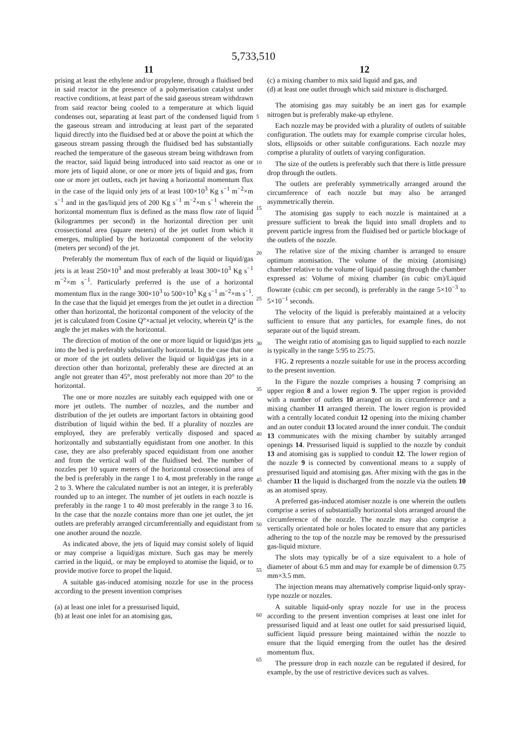5,733,510
11 12
prising at least the ethylene and/or propylene, through a fluidised bed in said reactor in the presence of a polymerisation catalyst under reactive conditions, at least part of the said gaseous stream withdrawn from said reactor being cooled to a temperature at which liquid condenses out, separating at least part of the condensed liquid from the gaseous stream and introducing at least part of the separated liquid directly into the fluidised bed at or above the point at which the gaseous stream passing through the fluidised bed has substantially reached the temperature of the gaseous stream being withdrawn from the reactor, said liquid being introduced into said reactor as one or more jets of liquid alone, or one or more jets of liquid and gas, from one or more jet outlets, each jet having a horizontal momentum flux in the case of the liquid only jets of at least 100×10<sup>3</sup> Kg s<sup>−1</sup> m<sup>−2</sup>×m s<sup>−1</sup> and in the gas/liquid jets of 200 Kg s<sup>−1</sup> m<sup>−2</sup>×m s<sup>−1</sup> wherein the horizontal momentum flux is defined as the mass flow rate of liquid (kilogrammes per second) in the horizontal direction per unit crossectional area (square meters) of the jet outlet from which it emerges, multiplied by the horizontal component of the velocity (meters per second) of the jet.
Preferably the momentum flux of each of the liquid or liquid/gas jets is at least 250×10<sup>3</sup> and most preferably at least 300×10<sup>3</sup> Kg s<sup>−1</sup> m<sup>−2</sup>×m s<sup>−1</sup>. Particularly preferred is the use of a horizontal momentum flux in the range 300×10<sup>3</sup> to 500×10<sup>3</sup> Kg s<sup>−1</sup> m<sup>−2</sup>×m s<sup>−1</sup>. In the case that the liquid jet emerges from the jet outlet in a direction other than horizontal, the horizontal component of the velocity of the jet is calculated from Cosine Q°×actual jet velocity, wherein Q° is the angle the jet makes with the horizontal.
The direction of motion of the one or more liquid or liquid/gas jets into the bed is preferably substantially horizontal. In the case that one or more of the jet outlets deliver the liquid or liquid/gas jets in a direction other than horizontal, preferably these are directed at an angle not greater than 45°, most preferably not more than 20° to the horizontal.
The one or more nozzles are suitably each equipped with one or more jet outlets. The number of nozzles, and the number and distribution of the jet outlets are important factors in obtaining good distribution of liquid within the bed. If a plurality of nozzles are employed, they are preferably vertically disposed and spaced horizontally and substantially equidistant from one another. In this case, they are also preferably spaced equidistant from one another and from the vertical wall of the fluidised bed. The number of nozzles per 10 square meters of the horizontal crossectional area of the bed is preferably in the range 1 to 4, most preferably in the range 2 to 3. Where the calculated number is not an integer, it is preferably rounded up to an integer. The number of jet outlets in each nozzle is preferably in the range 1 to 40 most preferably in the range 3 to 16. In the case that the nozzle contains more than one jet outlet, the jet outlets are preferably arranged circumferentially and equidistant from one another around the nozzle.
As indicated above, the jets of liquid may consist solely of liquid or may comprise a liquid/gas mixture. Such gas may be merely carried in the liquid,. or may be employed to atomise the liquid, or to provide motive force to propel the liquid.
A suitable gas-induced atomising nozzle for use in the process according to the present invention comprises
(a) at least one inlet for a pressurised liquid,
(b) at least one inlet for an atomising gas,
5
10
15
20
25
30
35
40
45
50
55
60
65
(c) a mixing chamber to mix said liquid and gas, and
(d) at least one outlet through which said mixture is discharged.
The atomising gas may suitably be an inert gas for example nitrogen but is preferably make-up ethylene.
Each nozzle may be provided with a plurality of outlets of suitable configuration. The outlets may for example comprise circular holes, slots, ellipsoids or other suitable configurations. Each nozzle may comprise a plurality of outlets of varying configuration.
The size of the outlets is preferably such that there is little pressure drop through the outlets.
The outlets are preferably symmetrically arranged around the circumference of each nozzle but may also be arranged asymmetrically therein.
The atomising gas supply to each nozzle is maintained at a pressure sufficient to break the liquid into small droplets and to prevent particle ingress from the fluidised bed or particle blockage of the outlets of the nozzle.
The relative size of the mixing chamber is arranged to ensure optimum atomisation. The volume of the mixing (atomising) chamber relative to the volume of liquid passing through the chamber expressed as: Volume of mixing chamber (in cubic cm)/Liquid flowrate (cubic cm per second), is preferably in the range 5×10<sup>−3</sup> to 5×10<sup>−1</sup> seconds.
The velocity of the liquid is preferably maintained at a velocity sufficient to ensure that any particles, for example fines, do not separate out of the liquid stream.
The weight ratio of atomising gas to liquid supplied to each nozzle is typically in the range 5:95 to 25:75.
FIG. 2 represents a nozzle suitable for use in the process according to the present invention.
In the Figure the nozzle comprises a housing 7 comprising an upper region 8 and a lower region 9. The upper region is provided with a number of outlets 10 arranged on its circumference and a mixing chamber 11 arranged therein. The lower region is provided with a centrally located conduit 12 opening into the mixing chamber and an outer conduit 13 located around the inner conduit. The conduit 13 communicates with the mixing chamber by suitably arranged openings 14. Pressurised liquid is supplied to the nozzle by conduit 13 and atomising gas is supplied to conduit 12. The lower region of the nozzle 9 is connected by conventional means to a supply of pressurised liquid and atomising gas. After mixing with the gas in the chamber 11 the liquid is discharged from the nozzle via the outlets 10 as an atomised spray.
A preferred gas-induced atomiser nozzle is one wherein the outlets comprise a series of substantially horizontal slots arranged around the circumference of the nozzle. The nozzle may also comprise a vertically orientated hole or holes located to ensure that any particles adhering to the top of the nozzle may be removed by the pressurised gas-liquid mixture.
The slots may typically be of a size equivalent to a hole of diameter of about 6.5 mm and may for example be of dimension 0.75 mm×3.5 mm.
The injection means may alternatively comprise liquid-only spray-type nozzle or nozzles.
A suitable liquid-only spray nozzle for use in the process according to the present invention comprises at least one inlet for pressurised liquid and at least one outlet for said pressurised liquid, sufficient liquid pressure being maintained within the nozzle to ensure that the liquid emerging from the outlet has the desired momentum flux.
The pressure drop in each nozzle can be regulated if desired, for example, by the use of restrictive devices such as valves.